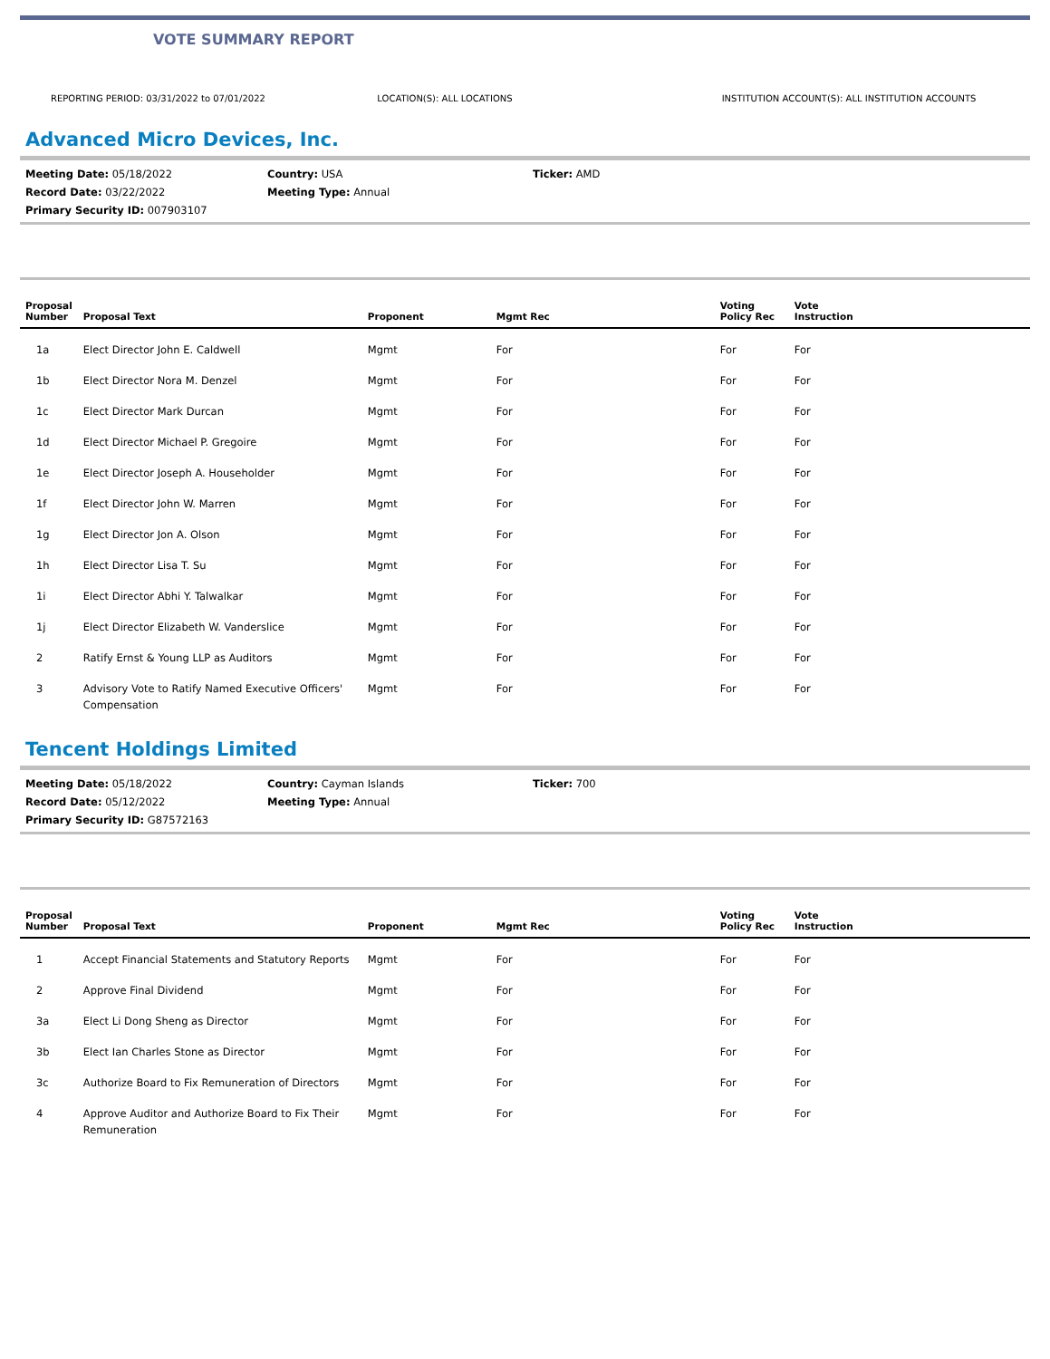VOTE SUMMARY REPORT
REPORTING PERIOD: 03/31/2022 to 07/01/2022
LOCATION(S): ALL LOCATIONS INSTITUTION ACCOUNT(S): ALL INSTITUTION ACCOUNTS
Advanced Micro Devices, Inc.
Meeting Date: 05/18/2022
Country: USA
Ticker: AMD
Record Date: 03/22/2022
Meeting Type: Annual
Primary Security ID: 007903107
| Proposal Number | Proposal Text | Proponent | Mgmt Rec | Voting Policy Rec | Vote Instruction |
| --- | --- | --- | --- | --- | --- |
| 1a | Elect Director John E. Caldwell | Mgmt | For | For | For |
| 1b | Elect Director Nora M. Denzel | Mgmt | For | For | For |
| 1c | Elect Director Mark Durcan | Mgmt | For | For | For |
| 1d | Elect Director Michael P. Gregoire | Mgmt | For | For | For |
| 1e | Elect Director Joseph A. Householder | Mgmt | For | For | For |
| 1f | Elect Director John W. Marren | Mgmt | For | For | For |
| 1g | Elect Director Jon A. Olson | Mgmt | For | For | For |
| 1h | Elect Director Lisa T. Su | Mgmt | For | For | For |
| 1i | Elect Director Abhi Y. Talwalkar | Mgmt | For | For | For |
| 1j | Elect Director Elizabeth W. Vanderslice | Mgmt | For | For | For |
| 2 | Ratify Ernst & Young LLP as Auditors | Mgmt | For | For | For |
| 3 | Advisory Vote to Ratify Named Executive Officers' Compensation | Mgmt | For | For | For |
Tencent Holdings Limited
Meeting Date: 05/18/2022
Country: Cayman Islands
Ticker: 700
Record Date: 05/12/2022
Meeting Type: Annual
Primary Security ID: G87572163
| Proposal Number | Proposal Text | Proponent | Mgmt Rec | Voting Policy Rec | Vote Instruction |
| --- | --- | --- | --- | --- | --- |
| 1 | Accept Financial Statements and Statutory Reports | Mgmt | For | For | For |
| 2 | Approve Final Dividend | Mgmt | For | For | For |
| 3a | Elect Li Dong Sheng as Director | Mgmt | For | For | For |
| 3b | Elect Ian Charles Stone as Director | Mgmt | For | For | For |
| 3c | Authorize Board to Fix Remuneration of Directors | Mgmt | For | For | For |
| 4 | Approve Auditor and Authorize Board to Fix Their Remuneration | Mgmt | For | For | For |